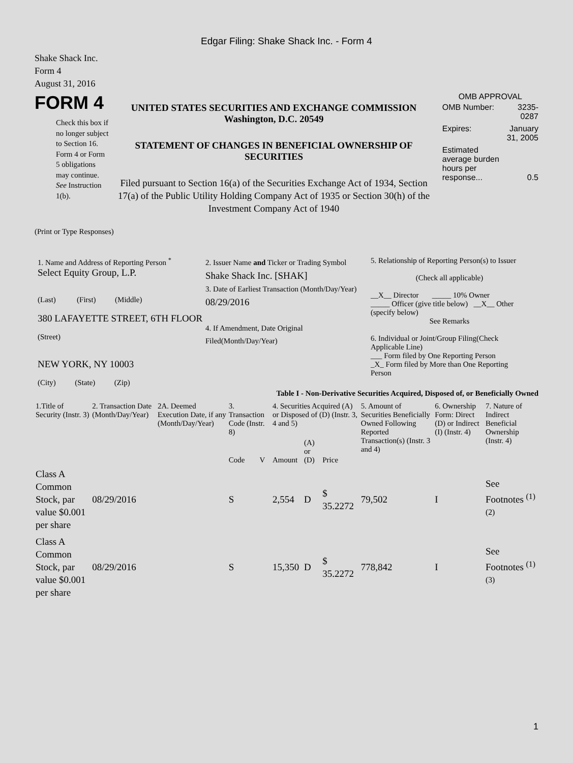Edgar Filing: Shake Shack Inc. - Form 4
Shake Shack Inc.
Form 4
August 31, 2016
FORM 4
Check this box if no longer subject to Section 16. Form 4 or Form 5 obligations may continue. See Instruction 1(b).
UNITED STATES SECURITIES AND EXCHANGE COMMISSION
Washington, D.C. 20549
STATEMENT OF CHANGES IN BENEFICIAL OWNERSHIP OF SECURITIES
Filed pursuant to Section 16(a) of the Securities Exchange Act of 1934, Section 17(a) of the Public Utility Holding Company Act of 1935 or Section 30(h) of the Investment Company Act of 1940
OMB APPROVAL
| OMB Number: | 3235-0287 |
| Expires: | January 31, 2005 |
| Estimated average burden hours per response... | 0.5 |
(Print or Type Responses)
1. Name and Address of Reporting Person <sup>*</sup>
Select Equity Group, L.P.
(Last) (First) (Middle)
380 LAFAYETTE STREET, 6TH FLOOR
(Street)
NEW YORK, NY 10003
(City) (State) (Zip)
2. Issuer Name and Ticker or Trading Symbol
Shake Shack Inc. [SHAK]
3. Date of Earliest Transaction (Month/Day/Year)
08/29/2016
4. If Amendment, Date Original Filed(Month/Day/Year)
5. Relationship of Reporting Person(s) to Issuer
(Check all applicable)
__X__ Director _____ 10% Owner
_____ Officer (give title below) __X__ Other (specify below)
See Remarks
6. Individual or Joint/Group Filing(Check Applicable Line)
___ Form filed by One Reporting Person
_X_ Form filed by More than One Reporting Person
Table I - Non-Derivative Securities Acquired, Disposed of, or Beneficially Owned
| 1.Title of Security (Instr. 3) | 2. Transaction Date (Month/Day/Year) | 2A. Deemed Execution Date, if any (Month/Day/Year) | 3. Transaction Code (Instr. 8) | | 4. Securities Acquired (A) or Disposed of (D) (Instr. 3, 4 and 5) | | | 5. Amount of Securities Beneficially Owned Following Reported Transaction(s) (Instr. 3 and 4) | 6. Ownership Form: Direct (D) or Indirect (I) (Instr. 4) | 7. Nature of Indirect Beneficial Ownership (Instr. 4) |
| --- | --- | --- | --- | --- | --- | --- | --- | --- | --- | --- |
| | | | Code | V | Amount | (A) or (D) | Price | | | |
| Class A Common Stock, par value $0.001 per share | 08/29/2016 | | S | | 2,554 | D | $ 35.2272 | 79,502 | I | See Footnotes <sup>(1)</sup> <sup>(2)</sup> |
| Class A Common Stock, par value $0.001 per share | 08/29/2016 | | S | | 15,350 | D | $ 35.2272 | 778,842 | I | See Footnotes <sup>(1)</sup> <sup>(3)</sup> |
1